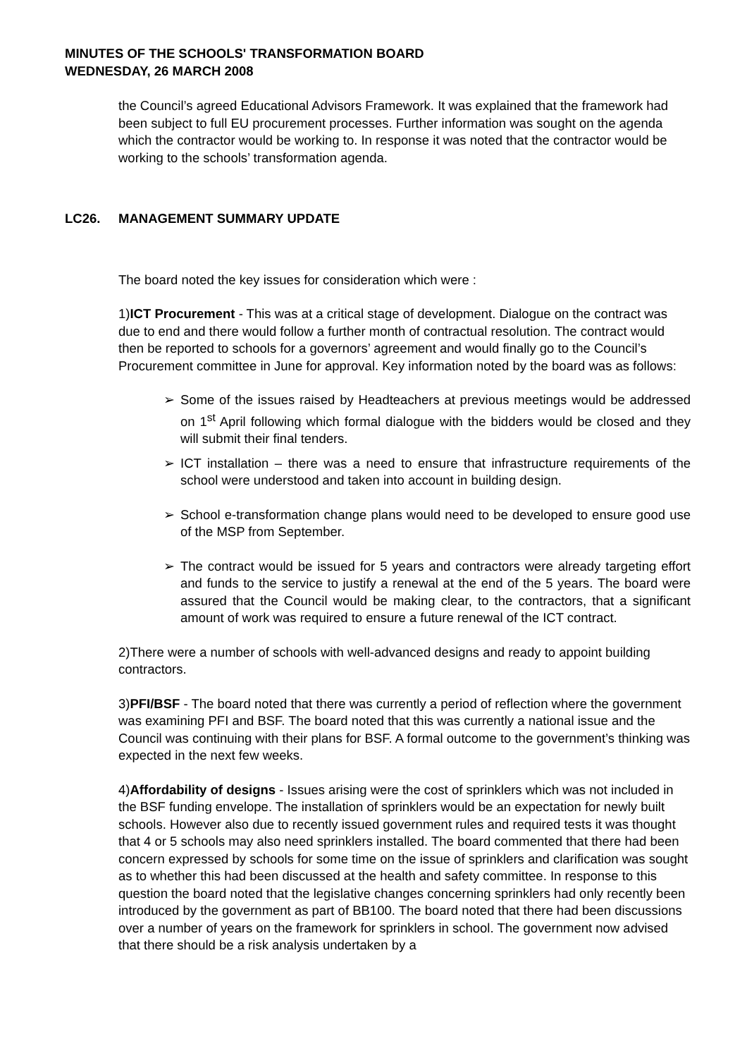MINUTES OF THE SCHOOLS' TRANSFORMATION BOARD
WEDNESDAY, 26 MARCH 2008
the Council’s agreed Educational Advisors Framework. It was explained that the framework had been subject to full EU procurement processes. Further information was sought on the agenda which the contractor would be working to. In response it was noted that the contractor would be working to the schools’ transformation agenda.
LC26. MANAGEMENT SUMMARY UPDATE
The board noted the key issues for consideration which were :
1)ICT Procurement - This was at a critical stage of development. Dialogue on the contract was due to end and there would follow a further month of contractual resolution. The contract would then be reported to schools for a governors’ agreement and would finally go to the Council’s Procurement committee in June for approval. Key information noted by the board was as follows:
➢ Some of the issues raised by Headteachers at previous meetings would be addressed on 1<sup>st</sup> April following which formal dialogue with the bidders would be closed and they will submit their final tenders.
➢ ICT installation – there was a need to ensure that infrastructure requirements of the school were understood and taken into account in building design.
➢ School e-transformation change plans would need to be developed to ensure good use of the MSP from September.
➢ The contract would be issued for 5 years and contractors were already targeting effort and funds to the service to justify a renewal at the end of the 5 years. The board were assured that the Council would be making clear, to the contractors, that a significant amount of work was required to ensure a future renewal of the ICT contract.
2)There were a number of schools with well-advanced designs and ready to appoint building contractors.
3)PFI/BSF - The board noted that there was currently a period of reflection where the government was examining PFI and BSF. The board noted that this was currently a national issue and the Council was continuing with their plans for BSF. A formal outcome to the government’s thinking was expected in the next few weeks.
4)Affordability of designs - Issues arising were the cost of sprinklers which was not included in the BSF funding envelope. The installation of sprinklers would be an expectation for newly built schools. However also due to recently issued government rules and required tests it was thought that 4 or 5 schools may also need sprinklers installed. The board commented that there had been concern expressed by schools for some time on the issue of sprinklers and clarification was sought as to whether this had been discussed at the health and safety committee. In response to this question the board noted that the legislative changes concerning sprinklers had only recently been introduced by the government as part of BB100. The board noted that there had been discussions over a number of years on the framework for sprinklers in school. The government now advised that there should be a risk analysis undertaken by a